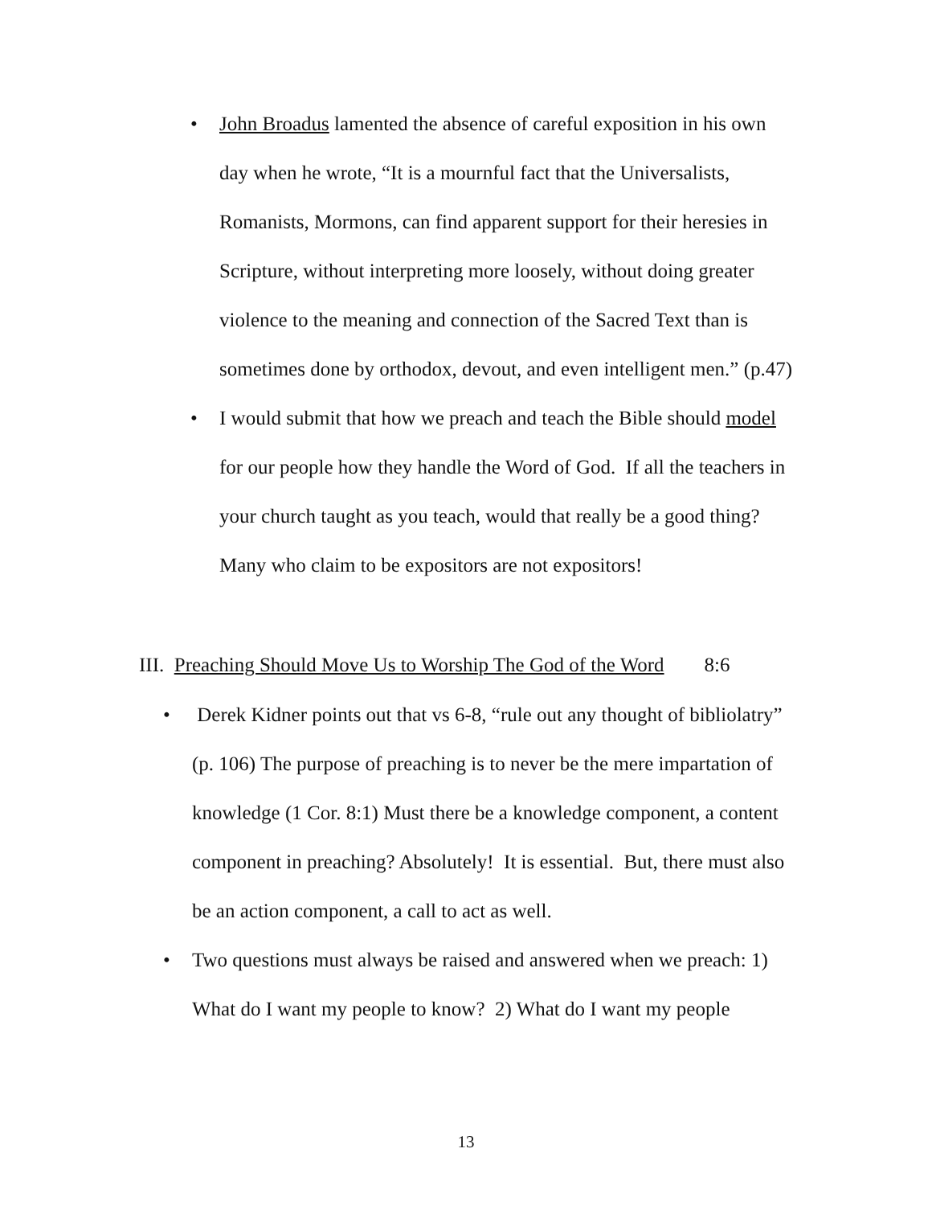• John Broadus lamented the absence of careful exposition in his own day when he wrote, “It is a mournful fact that the Universalists, Romanists, Mormons, can find apparent support for their heresies in Scripture, without interpreting more loosely, without doing greater violence to the meaning and connection of the Sacred Text than is sometimes done by orthodox, devout, and even intelligent men.” (p.47)
• I would submit that how we preach and teach the Bible should model for our people how they handle the Word of God. If all the teachers in your church taught as you teach, would that really be a good thing? Many who claim to be expositors are not expositors!
III. Preaching Should Move Us to Worship The God of the Word 8:6
• Derek Kidner points out that vs 6-8, “rule out any thought of bibliolatry” (p. 106) The purpose of preaching is to never be the mere impartation of knowledge (1 Cor. 8:1) Must there be a knowledge component, a content component in preaching? Absolutely! It is essential. But, there must also be an action component, a call to act as well.
• Two questions must always be raised and answered when we preach: 1) What do I want my people to know? 2) What do I want my people
13